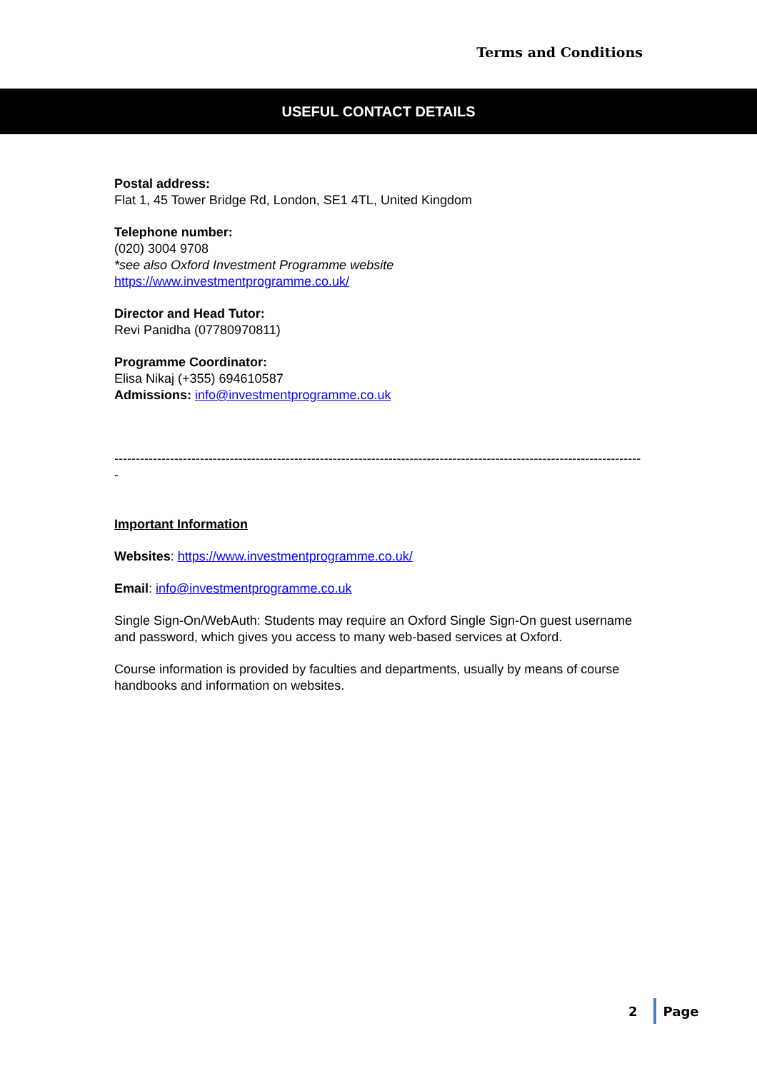Terms and Conditions
USEFUL CONTACT DETAILS
Postal address:
Flat 1, 45 Tower Bridge Rd, London, SE1 4TL, United Kingdom
Telephone number:
(020) 3004 9708
*see also Oxford Investment Programme website
https://www.investmentprogramme.co.uk/
Director and Head Tutor:
Revi Panidha (07780970811)
Programme Coordinator:
Elisa Nikaj (+355) 694610587
Admissions: info@investmentprogramme.co.uk
----------------------------------------------------------------------------------------------------------------------------
Important Information
Websites: https://www.investmentprogramme.co.uk/
Email: info@investmentprogramme.co.uk
Single Sign-On/WebAuth: Students may require an Oxford Single Sign-On guest username and password, which gives you access to many web-based services at Oxford.
Course information is provided by faculties and departments, usually by means of course handbooks and information on websites.
2 Page